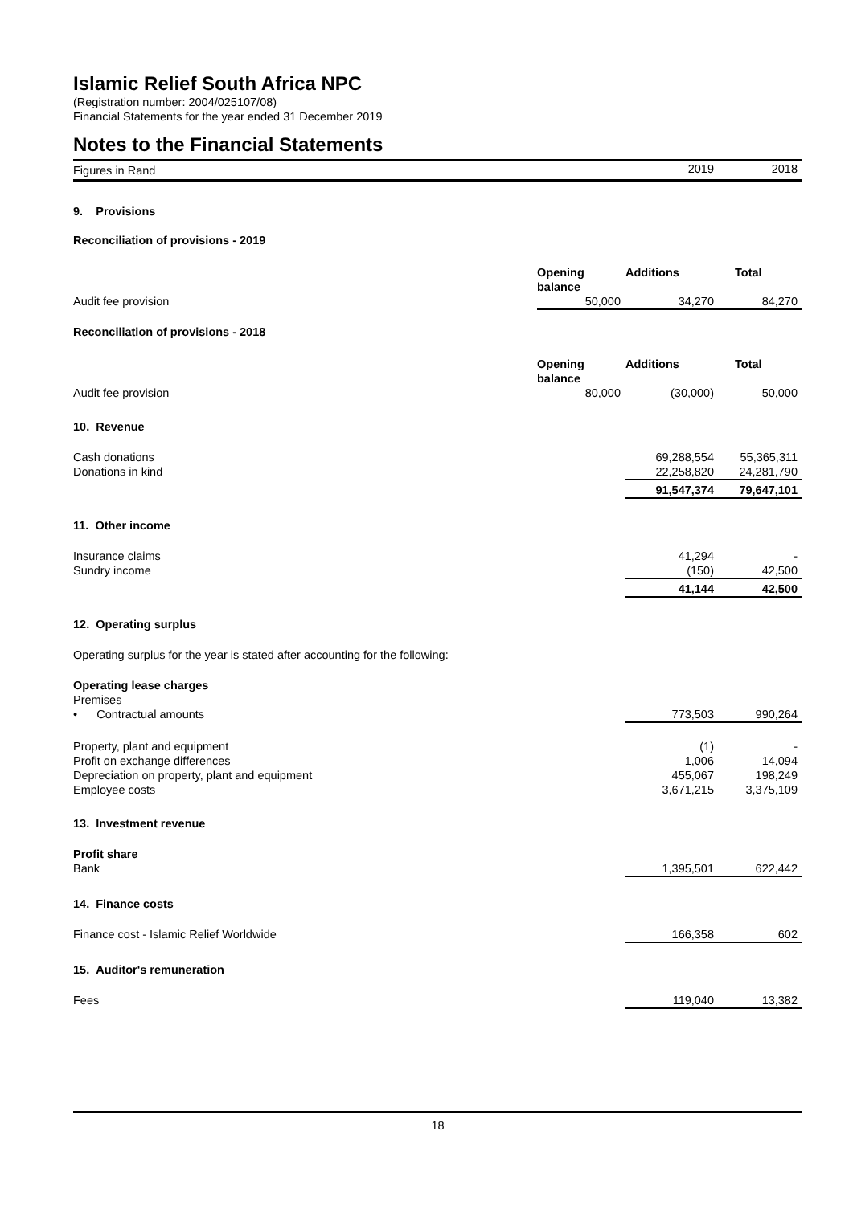Islamic Relief South Africa NPC
(Registration number: 2004/025107/08)
Financial Statements for the year ended 31 December 2019
Notes to the Financial Statements
| Figures in Rand | | 2019 | 2018 |
| 9. Provisions | | | |
| Reconciliation of provisions - 2019 | | | |
| | Opening balance | Additions | Total |
| Audit fee provision | 50,000 | 34,270 | 84,270 |
| Reconciliation of provisions - 2018 | | | |
| | Opening balance | Additions | Total |
| Audit fee provision | 80,000 | (30,000) | 50,000 |
| 10. Revenue | | | |
| Cash donations | | 69,288,554 | 55,365,311 |
| Donations in kind | | 22,258,820 | 24,281,790 |
| | | 91,547,374 | 79,647,101 |
| 11. Other income | | | |
| Insurance claims | | 41,294 | - |
| Sundry income | | (150) | 42,500 |
| | | 41,144 | 42,500 |
| 12. Operating surplus | | | |
| Operating surplus for the year is stated after accounting for the following: | | | |
| Operating lease charges | | | |
| Premises | | | |
| • Contractual amounts | | 773,503 | 990,264 |
| Property, plant and equipment | | (1) | - |
| Profit on exchange differences | | 1,006 | 14,094 |
| Depreciation on property, plant and equipment | | 455,067 | 198,249 |
| Employee costs | | 3,671,215 | 3,375,109 |
| 13. Investment revenue | | | |
| Profit share | | | |
| Bank | | 1,395,501 | 622,442 |
| 14. Finance costs | | | |
| Finance cost - Islamic Relief Worldwide | | 166,358 | 602 |
| 15. Auditor's remuneration | | | |
| Fees | | 119,040 | 13,382 |
18